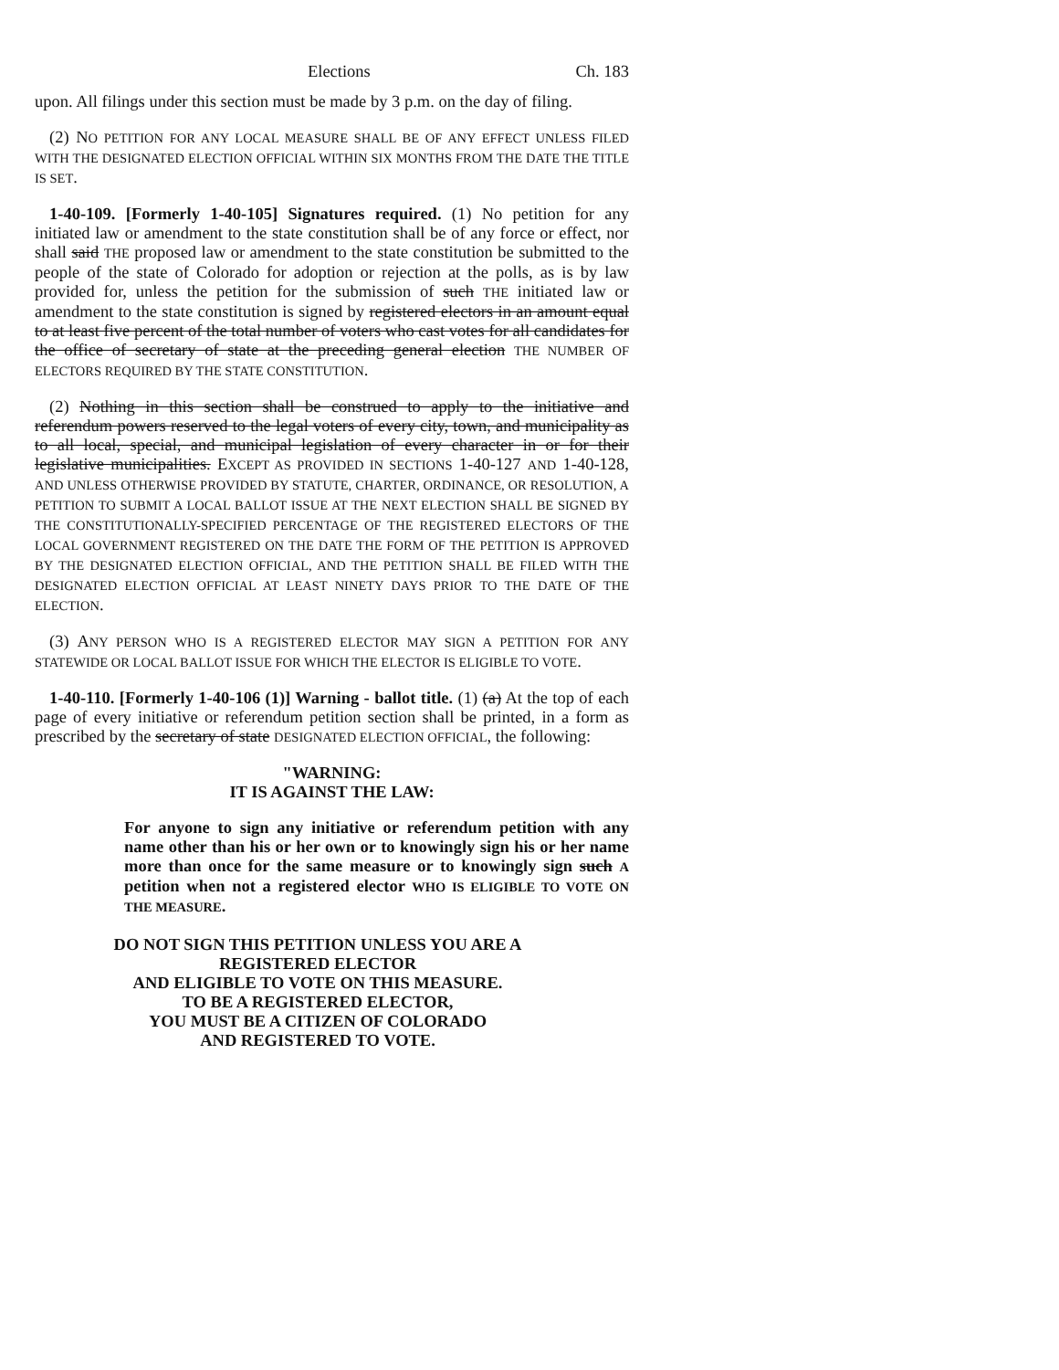Elections Ch. 183
upon. All filings under this section must be made by 3 p.m. on the day of filing.
(2) NO PETITION FOR ANY LOCAL MEASURE SHALL BE OF ANY EFFECT UNLESS FILED WITH THE DESIGNATED ELECTION OFFICIAL WITHIN SIX MONTHS FROM THE DATE THE TITLE IS SET.
1-40-109. [Formerly 1-40-105] Signatures required. (1) No petition for any initiated law or amendment to the state constitution shall be of any force or effect, nor shall said THE proposed law or amendment to the state constitution be submitted to the people of the state of Colorado for adoption or rejection at the polls, as is by law provided for, unless the petition for the submission of such THE initiated law or amendment to the state constitution is signed by registered electors in an amount equal to at least five percent of the total number of voters who cast votes for all candidates for the office of secretary of state at the preceding general election THE NUMBER OF ELECTORS REQUIRED BY THE STATE CONSTITUTION.
(2) Nothing in this section shall be construed to apply to the initiative and referendum powers reserved to the legal voters of every city, town, and municipality as to all local, special, and municipal legislation of every character in or for their legislative municipalities. EXCEPT AS PROVIDED IN SECTIONS 1-40-127 AND 1-40-128, AND UNLESS OTHERWISE PROVIDED BY STATUTE, CHARTER, ORDINANCE, OR RESOLUTION, A PETITION TO SUBMIT A LOCAL BALLOT ISSUE AT THE NEXT ELECTION SHALL BE SIGNED BY THE CONSTITUTIONALLY-SPECIFIED PERCENTAGE OF THE REGISTERED ELECTORS OF THE LOCAL GOVERNMENT REGISTERED ON THE DATE THE FORM OF THE PETITION IS APPROVED BY THE DESIGNATED ELECTION OFFICIAL, AND THE PETITION SHALL BE FILED WITH THE DESIGNATED ELECTION OFFICIAL AT LEAST NINETY DAYS PRIOR TO THE DATE OF THE ELECTION.
(3) ANY PERSON WHO IS A REGISTERED ELECTOR MAY SIGN A PETITION FOR ANY STATEWIDE OR LOCAL BALLOT ISSUE FOR WHICH THE ELECTOR IS ELIGIBLE TO VOTE.
1-40-110. [Formerly 1-40-106 (1)] Warning - ballot title. (1) (a) At the top of each page of every initiative or referendum petition section shall be printed, in a form as prescribed by the secretary of state DESIGNATED ELECTION OFFICIAL, the following:
"WARNING:
IT IS AGAINST THE LAW:
For anyone to sign any initiative or referendum petition with any name other than his or her own or to knowingly sign his or her name more than once for the same measure or to knowingly sign such A petition when not a registered elector WHO IS ELIGIBLE TO VOTE ON THE MEASURE.
DO NOT SIGN THIS PETITION UNLESS YOU ARE A
REGISTERED ELECTOR
AND ELIGIBLE TO VOTE ON THIS MEASURE.
TO BE A REGISTERED ELECTOR,
YOU MUST BE A CITIZEN OF COLORADO
AND REGISTERED TO VOTE.